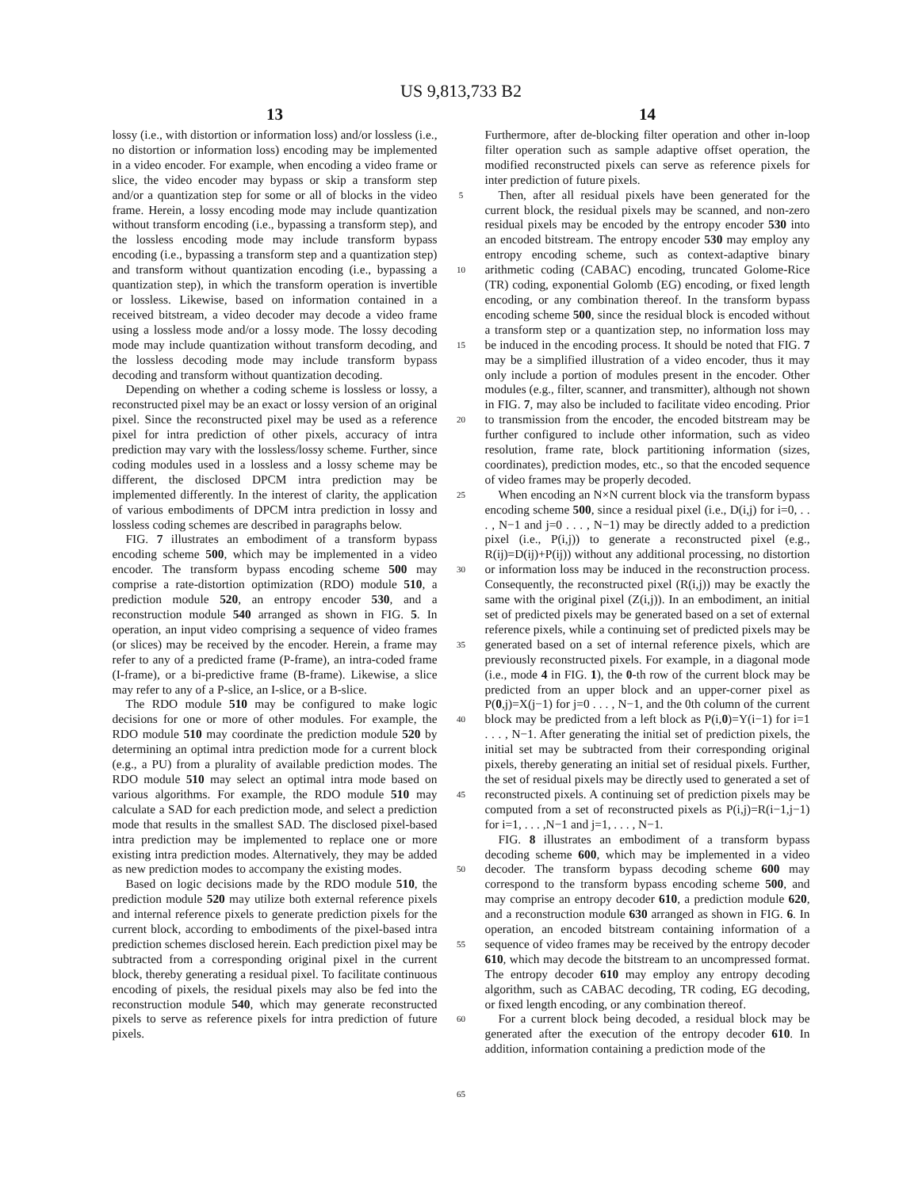US 9,813,733 B2
13 14
lossy (i.e., with distortion or information loss) and/or lossless (i.e., no distortion or information loss) encoding may be implemented in a video encoder. For example, when encoding a video frame or slice, the video encoder may bypass or skip a transform step and/or a quantization step for some or all of blocks in the video frame. Herein, a lossy encoding mode may include quantization without transform encoding (i.e., bypassing a transform step), and the lossless encoding mode may include transform bypass encoding (i.e., bypassing a transform step and a quantization step) and transform without quantization encoding (i.e., bypassing a quantization step), in which the transform operation is invertible or lossless. Likewise, based on information contained in a received bitstream, a video decoder may decode a video frame using a lossless mode and/or a lossy mode. The lossy decoding mode may include quantization without transform decoding, and the lossless decoding mode may include transform bypass decoding and transform without quantization decoding.
Depending on whether a coding scheme is lossless or lossy, a reconstructed pixel may be an exact or lossy version of an original pixel. Since the reconstructed pixel may be used as a reference pixel for intra prediction of other pixels, accuracy of intra prediction may vary with the lossless/lossy scheme. Further, since coding modules used in a lossless and a lossy scheme may be different, the disclosed DPCM intra prediction may be implemented differently. In the interest of clarity, the application of various embodiments of DPCM intra prediction in lossy and lossless coding schemes are described in paragraphs below.
FIG. 7 illustrates an embodiment of a transform bypass encoding scheme 500, which may be implemented in a video encoder. The transform bypass encoding scheme 500 may comprise a rate-distortion optimization (RDO) module 510, a prediction module 520, an entropy encoder 530, and a reconstruction module 540 arranged as shown in FIG. 5. In operation, an input video comprising a sequence of video frames (or slices) may be received by the encoder. Herein, a frame may refer to any of a predicted frame (P-frame), an intra-coded frame (I-frame), or a bi-predictive frame (B-frame). Likewise, a slice may refer to any of a P-slice, an I-slice, or a B-slice.
The RDO module 510 may be configured to make logic decisions for one or more of other modules. For example, the RDO module 510 may coordinate the prediction module 520 by determining an optimal intra prediction mode for a current block (e.g., a PU) from a plurality of available prediction modes. The RDO module 510 may select an optimal intra mode based on various algorithms. For example, the RDO module 510 may calculate a SAD for each prediction mode, and select a prediction mode that results in the smallest SAD. The disclosed pixel-based intra prediction may be implemented to replace one or more existing intra prediction modes. Alternatively, they may be added as new prediction modes to accompany the existing modes.
Based on logic decisions made by the RDO module 510, the prediction module 520 may utilize both external reference pixels and internal reference pixels to generate prediction pixels for the current block, according to embodiments of the pixel-based intra prediction schemes disclosed herein. Each prediction pixel may be subtracted from a corresponding original pixel in the current block, thereby generating a residual pixel. To facilitate continuous encoding of pixels, the residual pixels may also be fed into the reconstruction module 540, which may generate reconstructed pixels to serve as reference pixels for intra prediction of future pixels.
5
10
15
20
25
30
35
40
45
50
55
60
65
Furthermore, after de-blocking filter operation and other in-loop filter operation such as sample adaptive offset operation, the modified reconstructed pixels can serve as reference pixels for inter prediction of future pixels.
Then, after all residual pixels have been generated for the current block, the residual pixels may be scanned, and non-zero residual pixels may be encoded by the entropy encoder 530 into an encoded bitstream. The entropy encoder 530 may employ any entropy encoding scheme, such as context-adaptive binary arithmetic coding (CABAC) encoding, truncated Golome-Rice (TR) coding, exponential Golomb (EG) encoding, or fixed length encoding, or any combination thereof. In the transform bypass encoding scheme 500, since the residual block is encoded without a transform step or a quantization step, no information loss may be induced in the encoding process. It should be noted that FIG. 7 may be a simplified illustration of a video encoder, thus it may only include a portion of modules present in the encoder. Other modules (e.g., filter, scanner, and transmitter), although not shown in FIG. 7, may also be included to facilitate video encoding. Prior to transmission from the encoder, the encoded bitstream may be further configured to include other information, such as video resolution, frame rate, block partitioning information (sizes, coordinates), prediction modes, etc., so that the encoded sequence of video frames may be properly decoded.
When encoding an N×N current block via the transform bypass encoding scheme 500, since a residual pixel (i.e., D(i,j) for i=0, . . . , N−1 and j=0 . . . , N−1) may be directly added to a prediction pixel (i.e., P(i,j)) to generate a reconstructed pixel (e.g., R(ij)=D(ij)+P(ij)) without any additional processing, no distortion or information loss may be induced in the reconstruction process. Consequently, the reconstructed pixel (R(i,j)) may be exactly the same with the original pixel (Z(i,j)). In an embodiment, an initial set of predicted pixels may be generated based on a set of external reference pixels, while a continuing set of predicted pixels may be generated based on a set of internal reference pixels, which are previously reconstructed pixels. For example, in a diagonal mode (i.e., mode 4 in FIG. 1), the 0-th row of the current block may be predicted from an upper block and an upper-corner pixel as P(0,j)=X(j−1) for j=0 . . . , N−1, and the 0th column of the current block may be predicted from a left block as P(i,0)=Y(i−1) for i=1 . . . , N−1. After generating the initial set of prediction pixels, the initial set may be subtracted from their corresponding original pixels, thereby generating an initial set of residual pixels. Further, the set of residual pixels may be directly used to generated a set of reconstructed pixels. A continuing set of prediction pixels may be computed from a set of reconstructed pixels as P(i,j)=R(i−1,j−1) for i=1, . . . ,N−1 and j=1, . . . , N−1.
FIG. 8 illustrates an embodiment of a transform bypass decoding scheme 600, which may be implemented in a video decoder. The transform bypass decoding scheme 600 may correspond to the transform bypass encoding scheme 500, and may comprise an entropy decoder 610, a prediction module 620, and a reconstruction module 630 arranged as shown in FIG. 6. In operation, an encoded bitstream containing information of a sequence of video frames may be received by the entropy decoder 610, which may decode the bitstream to an uncompressed format. The entropy decoder 610 may employ any entropy decoding algorithm, such as CABAC decoding, TR coding, EG decoding, or fixed length encoding, or any combination thereof.
For a current block being decoded, a residual block may be generated after the execution of the entropy decoder 610. In addition, information containing a prediction mode of the